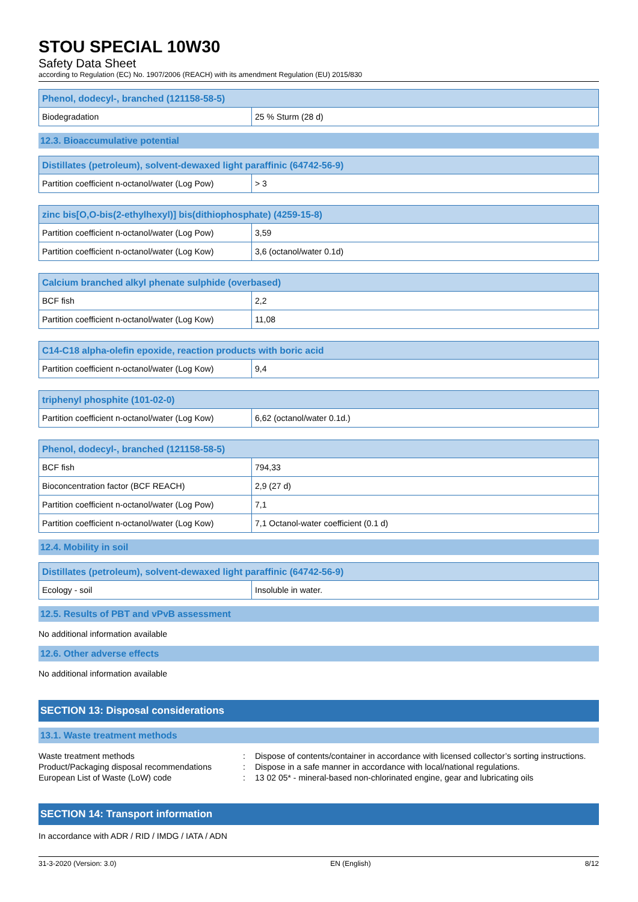STOU SPECIAL 10W30
Safety Data Sheet
according to Regulation (EC) No. 1907/2006 (REACH) with its amendment Regulation (EU) 2015/830
| Phenol, dodecyl-, branched (121158-58-5) | |
| --- | --- |
| Biodegradation | 25 % Sturm (28 d) |
12.3. Bioaccumulative potential
| Distillates (petroleum), solvent-dewaxed light paraffinic (64742-56-9) | |
| --- | --- |
| Partition coefficient n-octanol/water (Log Pow) | > 3 |
| zinc bis[O,O-bis(2-ethylhexyl)] bis(dithiophosphate) (4259-15-8) | |
| --- | --- |
| Partition coefficient n-octanol/water (Log Pow) | 3,59 |
| Partition coefficient n-octanol/water (Log Kow) | 3,6 (octanol/water 0.1d) |
| Calcium branched alkyl phenate sulphide (overbased) | |
| --- | --- |
| BCF fish | 2,2 |
| Partition coefficient n-octanol/water (Log Kow) | 11,08 |
| C14-C18 alpha-olefin epoxide, reaction products with boric acid | |
| --- | --- |
| Partition coefficient n-octanol/water (Log Kow) | 9,4 |
| triphenyl phosphite (101-02-0) | |
| --- | --- |
| Partition coefficient n-octanol/water (Log Kow) | 6,62 (octanol/water 0.1d.) |
| Phenol, dodecyl-, branched (121158-58-5) | |
| --- | --- |
| BCF fish | 794,33 |
| Bioconcentration factor (BCF REACH) | 2,9 (27 d) |
| Partition coefficient n-octanol/water (Log Pow) | 7,1 |
| Partition coefficient n-octanol/water (Log Kow) | 7,1 Octanol-water coefficient (0.1 d) |
12.4. Mobility in soil
| Distillates (petroleum), solvent-dewaxed light paraffinic (64742-56-9) | |
| --- | --- |
| Ecology - soil | Insoluble in water. |
12.5. Results of PBT and vPvB assessment
No additional information available
12.6. Other adverse effects
No additional information available
SECTION 13: Disposal considerations
13.1. Waste treatment methods
| Waste treatment methods | : | Dispose of contents/container in accordance with licensed collector’s sorting instructions. |
| Product/Packaging disposal recommendations | : | Dispose in a safe manner in accordance with local/national regulations. |
| European List of Waste (LoW) code | : | 13 02 05* - mineral-based non-chlorinated engine, gear and lubricating oils |
SECTION 14: Transport information
In accordance with ADR / RID / IMDG / IATA / ADN
31-3-2020 (Version: 3.0) EN (English) 8/12